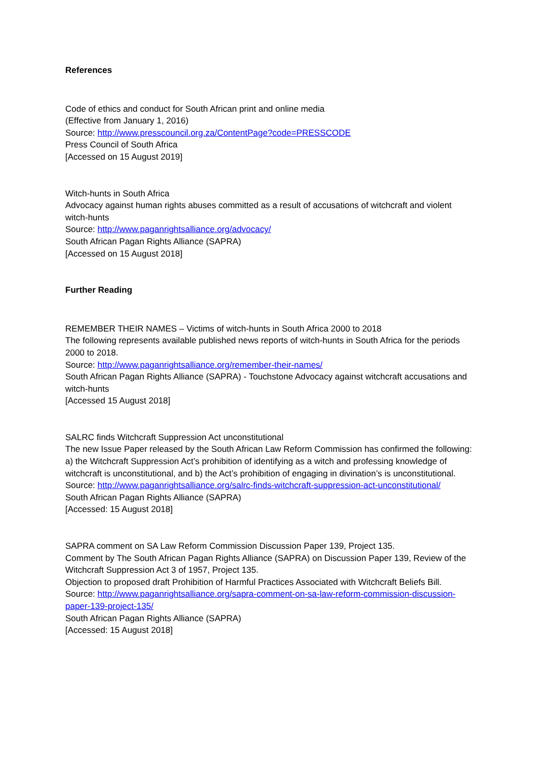References
Code of ethics and conduct for South African print and online media
(Effective from January 1, 2016)
Source: http://www.presscouncil.org.za/ContentPage?code=PRESSCODE
Press Council of South Africa
[Accessed on 15 August 2019]
Witch-hunts in South Africa
Advocacy against human rights abuses committed as a result of accusations of witchcraft and violent witch-hunts
Source: http://www.paganrightsalliance.org/advocacy/
South African Pagan Rights Alliance (SAPRA)
[Accessed on 15 August 2018]
Further Reading
REMEMBER THEIR NAMES – Victims of witch-hunts in South Africa 2000 to 2018
The following represents available published news reports of witch-hunts in South Africa for the periods 2000 to 2018.
Source: http://www.paganrightsalliance.org/remember-their-names/
South African Pagan Rights Alliance (SAPRA) - Touchstone Advocacy against witchcraft accusations and witch-hunts
[Accessed 15 August 2018]
SALRC finds Witchcraft Suppression Act unconstitutional
The new Issue Paper released by the South African Law Reform Commission has confirmed the following: a) the Witchcraft Suppression Act’s prohibition of identifying as a witch and professing knowledge of witchcraft is unconstitutional, and b) the Act’s prohibition of engaging in divination’s is unconstitutional.
Source: http://www.paganrightsalliance.org/salrc-finds-witchcraft-suppression-act-unconstitutional/
South African Pagan Rights Alliance (SAPRA)
[Accessed: 15 August 2018]
SAPRA comment on SA Law Reform Commission Discussion Paper 139, Project 135.
Comment by The South African Pagan Rights Alliance (SAPRA) on Discussion Paper 139, Review of the Witchcraft Suppression Act 3 of 1957, Project 135.
Objection to proposed draft Prohibition of Harmful Practices Associated with Witchcraft Beliefs Bill.
Source: http://www.paganrightsalliance.org/sapra-comment-on-sa-law-reform-commission-discussion-paper-139-project-135/
South African Pagan Rights Alliance (SAPRA)
[Accessed: 15 August 2018]